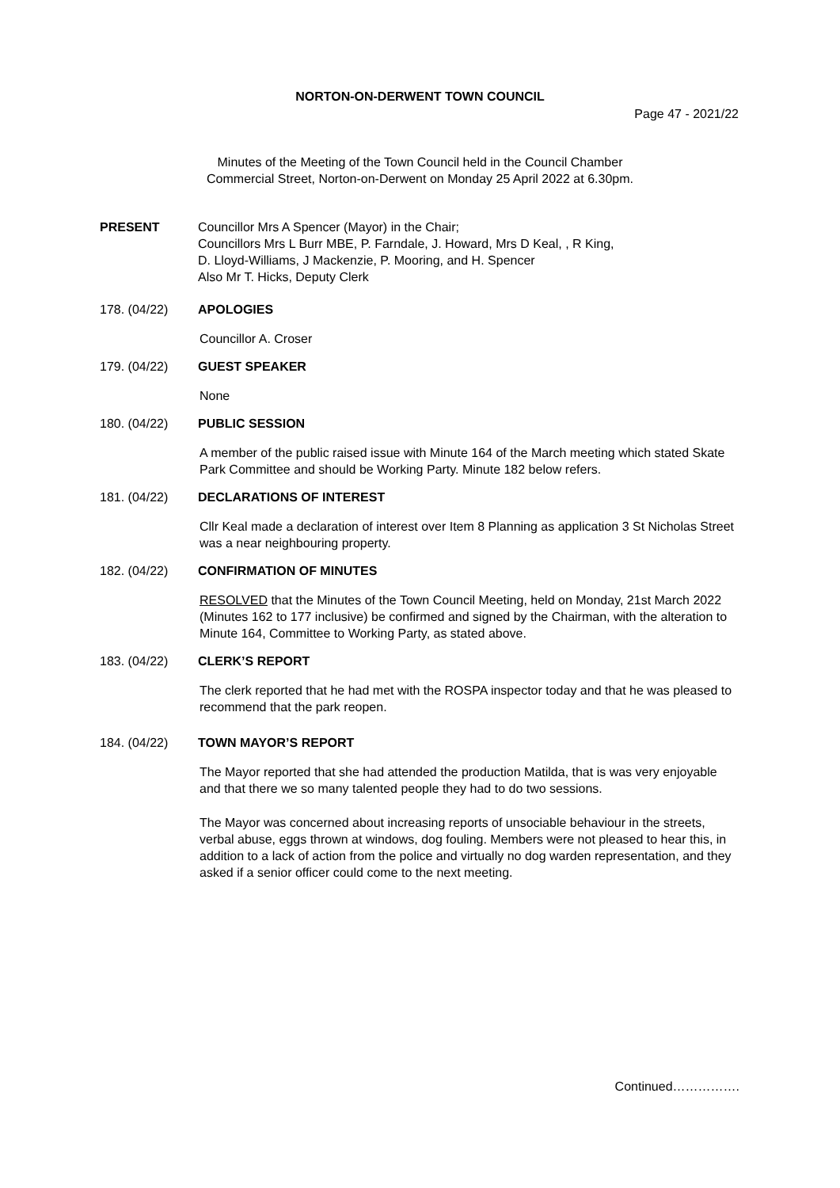NORTON-ON-DERWENT TOWN COUNCIL
Page 47 - 2021/22
Minutes of the Meeting of the Town Council held in the Council Chamber
Commercial Street, Norton-on-Derwent on Monday 25 April 2022 at 6.30pm.
PRESENT Councillor Mrs A Spencer (Mayor) in the Chair;
Councillors Mrs L Burr MBE, P. Farndale, J. Howard, Mrs D Keal, , R King,
D. Lloyd-Williams, J Mackenzie, P. Mooring, and H. Spencer
Also Mr T. Hicks, Deputy Clerk
178. (04/22) APOLOGIES
Councillor A. Croser
179. (04/22) GUEST SPEAKER
None
180. (04/22) PUBLIC SESSION
A member of the public raised issue with Minute 164 of the March meeting which stated Skate Park Committee and should be Working Party. Minute 182 below refers.
181. (04/22) DECLARATIONS OF INTEREST
Cllr Keal made a declaration of interest over Item 8 Planning as application 3 St Nicholas Street was a near neighbouring property.
182. (04/22) CONFIRMATION OF MINUTES
RESOLVED that the Minutes of the Town Council Meeting, held on Monday, 21st March 2022 (Minutes 162 to 177 inclusive) be confirmed and signed by the Chairman, with the alteration to Minute 164, Committee to Working Party, as stated above.
183. (04/22) CLERK’S REPORT
The clerk reported that he had met with the ROSPA inspector today and that he was pleased to recommend that the park reopen.
184. (04/22) TOWN MAYOR’S REPORT
The Mayor reported that she had attended the production Matilda, that is was very enjoyable and that there we so many talented people they had to do two sessions.
The Mayor was concerned about increasing reports of unsociable behaviour in the streets, verbal abuse, eggs thrown at windows, dog fouling. Members were not pleased to hear this, in addition to a lack of action from the police and virtually no dog warden representation, and they asked if a senior officer could come to the next meeting.
Continued…………….